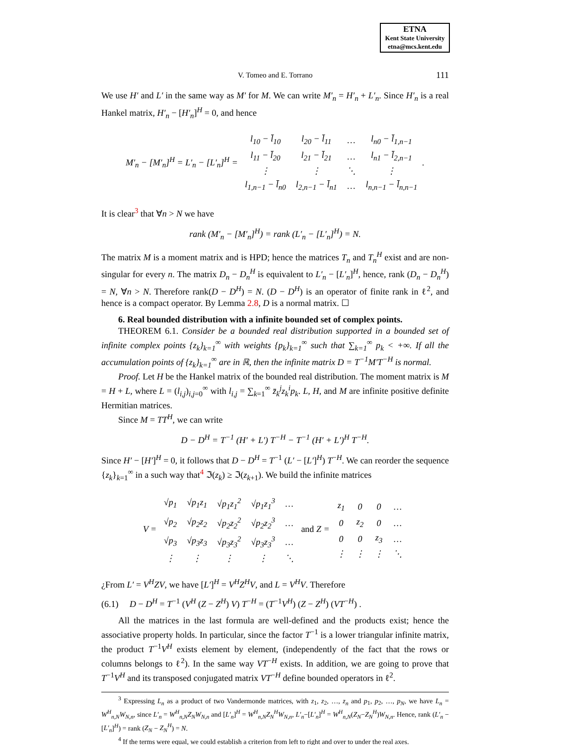ETNA
Kent State University
etna@mcs.kent.edu
V. Tomeo and E. Torrano 111
We use H′ and L′ in the same way as M′ for M. We can write M′<sub>n</sub> = H′<sub>n</sub> + L′<sub>n</sub>. Since H′<sub>n</sub> is a real Hankel matrix, H′<sub>n</sub> − [H′<sub>n</sub>]<sup>H</sup> = 0, and hence
M′<sub>n</sub> − [M′<sub>n</sub>]<sup>H</sup> = L′<sub>n</sub> − [L′<sub>n</sub>]<sup>H</sup> =
| l<sub>10</sub> − l̄<sub>10</sub> | l<sub>20</sub> − l̄<sub>11</sub> | … | l<sub>n0</sub> − l̄<sub>1,n−1</sub> |
| l<sub>11</sub> − l̄<sub>20</sub> | l<sub>21</sub> − l̄<sub>21</sub> | … | l<sub>n1</sub> − l̄<sub>2,n−1</sub> |
| ⋮ | ⋮ | ⋱ | ⋮ |
| l<sub>1,n−1</sub> − l̄<sub>n0</sub> | l<sub>2,n−1</sub> − l̄<sub>n1</sub> | … | l<sub>n,n−1</sub> − l̄<sub>n,n−1</sub> |
.
It is clear<sup>3</sup> that ∀n > N we have
rank (M′<sub>n</sub> − [M′<sub>n</sub>]<sup>H</sup>) = rank (L′<sub>n</sub> − [L′<sub>n</sub>]<sup>H</sup>) = N.
The matrix M is a moment matrix and is HPD; hence the matrices T<sub>n</sub> and T<sub>n</sub><sup>H</sup> exist and are non-singular for every n. The matrix D<sub>n</sub> − D<sub>n</sub><sup>H</sup> is equivalent to L′<sub>n</sub> − [L′<sub>n</sub>]<sup>H</sup>, hence, rank (D<sub>n</sub> − D<sub>n</sub><sup>H</sup>) = N, ∀n > N. Therefore rank(D − D<sup>H</sup>) = N. (D − D<sup>H</sup>) is an operator of finite rank in ℓ<sup>2</sup>, and hence is a compact operator. By Lemma 2.8, D is a normal matrix. ☐
6. Real bounded distribution with a infinite bounded set of complex points.
THEOREM 6.1. Consider be a bounded real distribution supported in a bounded set of infinite complex points {z<sub>k</sub>}<sub>k=1</sub><sup>∞</sup> with weights {p<sub>k</sub>}<sub>k=1</sub><sup>∞</sup> such that ∑<sub>k=1</sub><sup>∞</sup> p<sub>k</sub> < +∞. If all the accumulation points of {z<sub>k</sub>}<sub>k=1</sub><sup>∞</sup> are in ℝ, then the infinite matrix D = T<sup>−1</sup>M′T<sup>−H</sup> is normal.
Proof. Let H be the Hankel matrix of the bounded real distribution. The moment matrix is M = H + L, where L = (l<sub>i,j</sub>)<sub>i,j=0</sub><sup>∞</sup> with l<sub>i,j</sub> = ∑<sub>k=1</sub><sup>∞</sup> z̄<sub>k</sub><sup>j</sup>z<sub>k</sub><sup>i</sup>p<sub>k</sub>. L, H, and M are infinite positive definite Hermitian matrices.
Since M = TT<sup>H</sup>, we can write
D − D<sup>H</sup> = T<sup>−1</sup> (H′ + L′) T<sup>−H</sup> − T<sup>−1</sup> (H′ + L′)<sup>H</sup> T<sup>−H</sup>.
Since H′ − [H′]<sup>H</sup> = 0, it follows that D − D<sup>H</sup> = T<sup>−1</sup> (L′ − [L′]<sup>H</sup>) T<sup>−H</sup>. We can reorder the sequence {z<sub>k</sub>}<sub>k=1</sub><sup>∞</sup> in a such way that<sup>4</sup> ℑ(z<sub>k</sub>) ≥ ℑ(z<sub>k+1</sub>). We build the infinite matrices
V =
| √p<sub>1</sub> | √p<sub>1</sub>z<sub>1</sub> | √p<sub>1</sub>z<sub>1</sub><sup>2</sup> | √p<sub>1</sub>z<sub>1</sub><sup>3</sup> | … |
| √p<sub>2</sub> | √p<sub>2</sub>z<sub>2</sub> | √p<sub>2</sub>z<sub>2</sub><sup>2</sup> | √p<sub>2</sub>z<sub>2</sub><sup>3</sup> | … |
| √p<sub>3</sub> | √p<sub>3</sub>z<sub>3</sub> | √p<sub>3</sub>z<sub>3</sub><sup>2</sup> | √p<sub>3</sub>z<sub>3</sub><sup>3</sup> | … |
| ⋮ | ⋮ | ⋮ | ⋮ | ⋱ |
and Z =
| z<sub>1</sub> | 0 | 0 | … |
| 0 | z<sub>2</sub> | 0 | … |
| 0 | 0 | z<sub>3</sub> | … |
| ⋮ | ⋮ | ⋮ | ⋱ |
¿From L′ = V<sup>H</sup>ZV, we have [L′]<sup>H</sup> = V<sup>H</sup>Z<sup>H</sup>V, and L = V<sup>H</sup>V. Therefore
(6.1) D − D<sup>H</sup> = T<sup>−1</sup> (V<sup>H</sup> (Z − Z<sup>H</sup>) V) T<sup>−H</sup> = (T<sup>−1</sup>V<sup>H</sup>) (Z − Z<sup>H</sup>) (VT<sup>−H</sup>) .
All the matrices in the last formula are well-defined and the products exist; hence the associative property holds. In particular, since the factor T<sup>−1</sup> is a lower triangular infinite matrix, the product T<sup>−1</sup>V<sup>H</sup> exists element by element, (independently of the fact that the rows or columns belongs to ℓ<sup>2</sup>). In the same way VT<sup>−H</sup> exists. In addition, we are going to prove that T<sup>−1</sup>V<sup>H</sup> and its transposed conjugated matrix VT<sup>−H</sup> define bounded operators in ℓ<sup>2</sup>.
<sup>3</sup> Expressing L<sub>n</sub> as a product of two Vandermonde matrices, with z<sub>1</sub>, z<sub>2</sub>, …, z<sub>n</sub> and p<sub>1</sub>, p<sub>2</sub>, …, p<sub>N</sub>, we have L<sub>n</sub> = W<sup>H</sup><sub>n,N</sub>W<sub>N,n</sub>, since L′<sub>n</sub> = W<sup>H</sup><sub>n,N</sub>Z<sub>N</sub>W<sub>N,n</sub> and [L′<sub>n</sub>]<sup>H</sup> = W<sup>H</sup><sub>n,N</sub>Z<sub>N</sub><sup>H</sup>W<sub>N,n</sub>, L′<sub>n</sub>−[L′<sub>n</sub>]<sup>H</sup> = W<sup>H</sup><sub>n,N</sub>(Z<sub>N</sub>−Z<sub>N</sub><sup>H</sup>)W<sub>N,n</sub>. Hence, rank (L′<sub>n</sub> − [L′<sub>n</sub>]<sup>H</sup>) = rank (Z<sub>N</sub> − Z<sub>N</sub><sup>H</sup>) = N.
<sup>4</sup> If the terms were equal, we could establish a criterion from left to right and over to under the real axes.